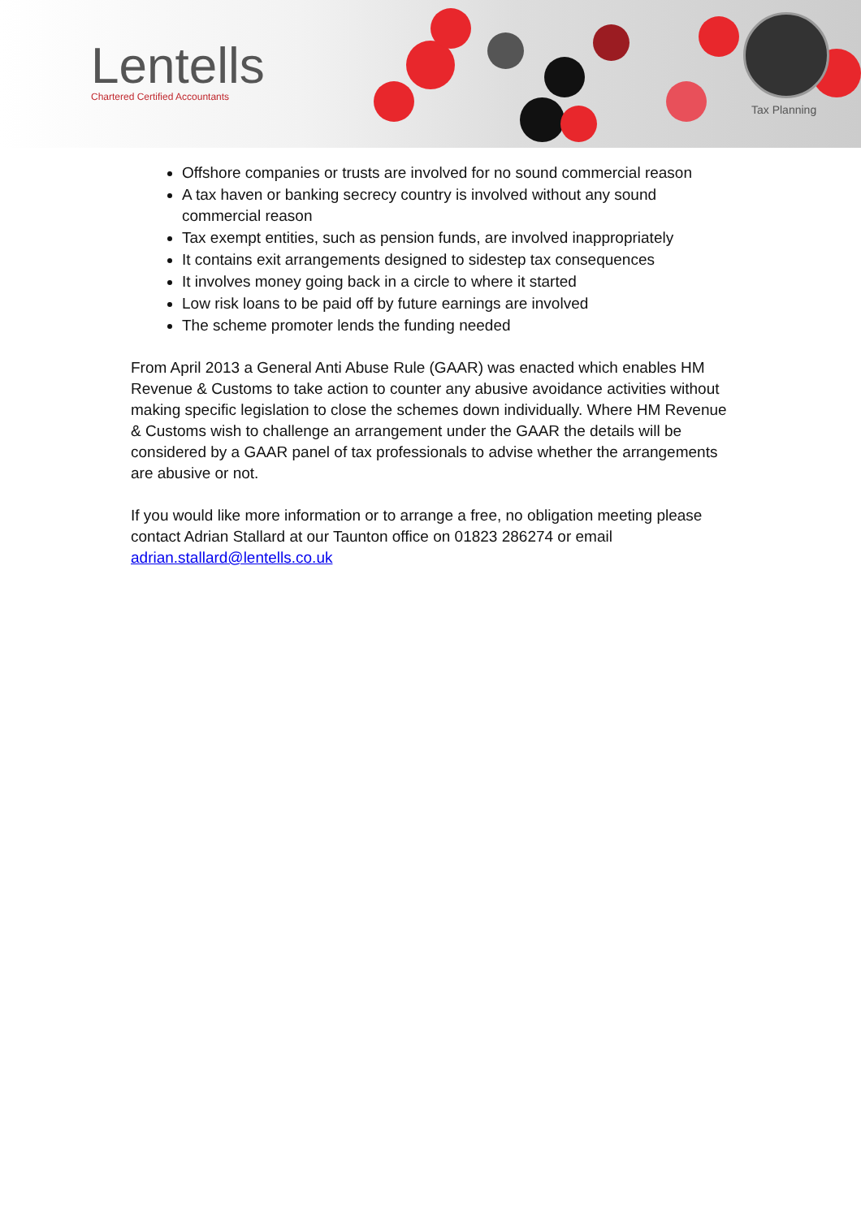Lentells
Chartered Certified Accountants
Tax Planning
Offshore companies or trusts are involved for no sound commercial reason
A tax haven or banking secrecy country is involved without any sound commercial reason
Tax exempt entities, such as pension funds, are involved inappropriately
It contains exit arrangements designed to sidestep tax consequences
It involves money going back in a circle to where it started
Low risk loans to be paid off by future earnings are involved
The scheme promoter lends the funding needed
From April 2013 a General Anti Abuse Rule (GAAR) was enacted which enables HM Revenue & Customs to take action to counter any abusive avoidance activities without making specific legislation to close the schemes down individually. Where HM Revenue & Customs wish to challenge an arrangement under the GAAR the details will be considered by a GAAR panel of tax professionals to advise whether the arrangements are abusive or not.
If you would like more information or to arrange a free, no obligation meeting please contact Adrian Stallard at our Taunton office on 01823 286274 or email adrian.stallard@lentells.co.uk